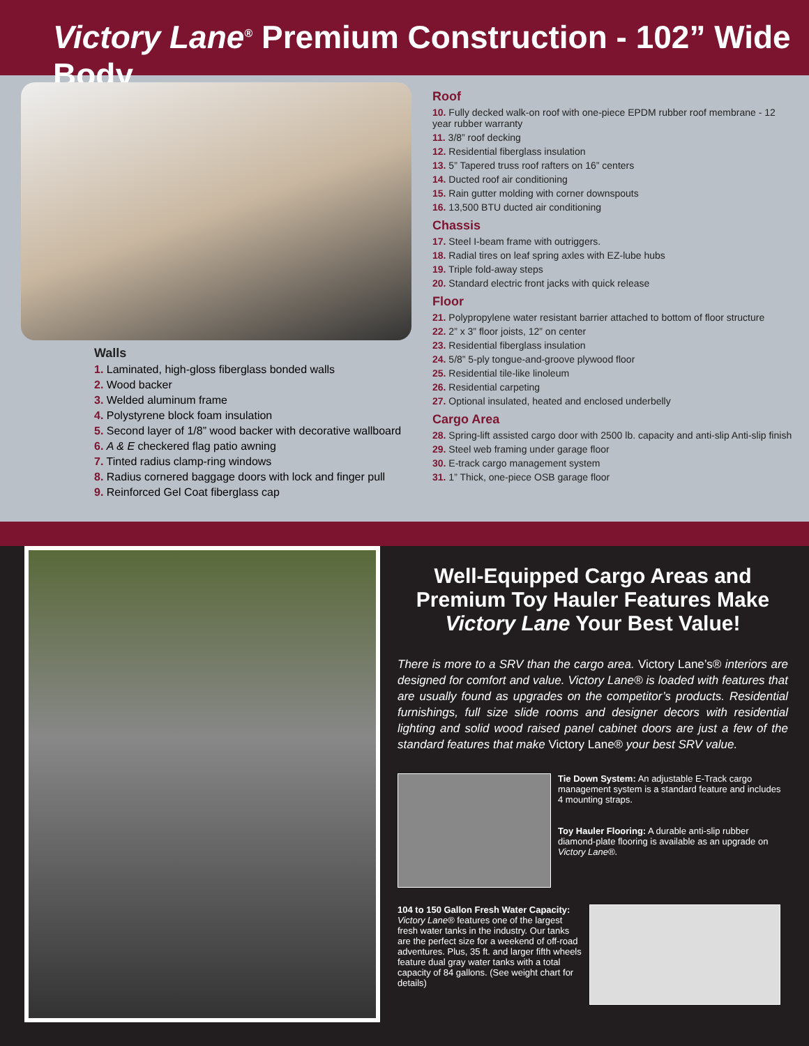Victory Lane<sup>®</sup> Premium Construction - 102” Wide Body
Walls
1. Laminated, high-gloss fiberglass bonded walls
2. Wood backer
3. Welded aluminum frame
4. Polystyrene block foam insulation
5. Second layer of 1/8” wood backer with decorative wallboard
6. A & E checkered flag patio awning
7. Tinted radius clamp-ring windows
8. Radius cornered baggage doors with lock and finger pull
9. Reinforced Gel Coat fiberglass cap
Roof
10. Fully decked walk-on roof with one-piece EPDM rubber roof membrane - 12 year rubber warranty
11. 3/8” roof decking
12. Residential fiberglass insulation
13. 5” Tapered truss roof rafters on 16” centers
14. Ducted roof air conditioning
15. Rain gutter molding with corner downspouts
16. 13,500 BTU ducted air conditioning
Chassis
17. Steel I-beam frame with outriggers.
18. Radial tires on leaf spring axles with EZ-lube hubs
19. Triple fold-away steps
20. Standard electric front jacks with quick release
Floor
21. Polypropylene water resistant barrier attached to bottom of floor structure
22. 2” x 3” floor joists, 12” on center
23. Residential fiberglass insulation
24. 5/8” 5-ply tongue-and-groove plywood floor
25. Residential tile-like linoleum
26. Residential carpeting
27. Optional insulated, heated and enclosed underbelly
Cargo Area
28. Spring-lift assisted cargo door with 2500 lb. capacity and anti-slip Anti-slip finish
29. Steel web framing under garage floor
30. E-track cargo management system
31. 1” Thick, one-piece OSB garage floor
Well-Equipped Cargo Areas and Premium Toy Hauler Features Make Victory Lane Your Best Value!
There is more to a SRV than the cargo area. Victory Lane’s® interiors are designed for comfort and value. Victory Lane® is loaded with features that are usually found as upgrades on the competitor’s products. Residential furnishings, full size slide rooms and designer decors with residential lighting and solid wood raised panel cabinet doors are just a few of the standard features that make Victory Lane® your best SRV value.
Tie Down System: An adjustable E-Track cargo management system is a standard feature and includes 4 mounting straps.
Toy Hauler Flooring: A durable anti-slip rubber diamond-plate flooring is available as an upgrade on Victory Lane®.
104 to 150 Gallon Fresh Water Capacity: Victory Lane® features one of the largest fresh water tanks in the industry. Our tanks are the perfect size for a weekend of off-road adventures. Plus, 35 ft. and larger fifth wheels feature dual gray water tanks with a total capacity of 84 gallons. (See weight chart for details)